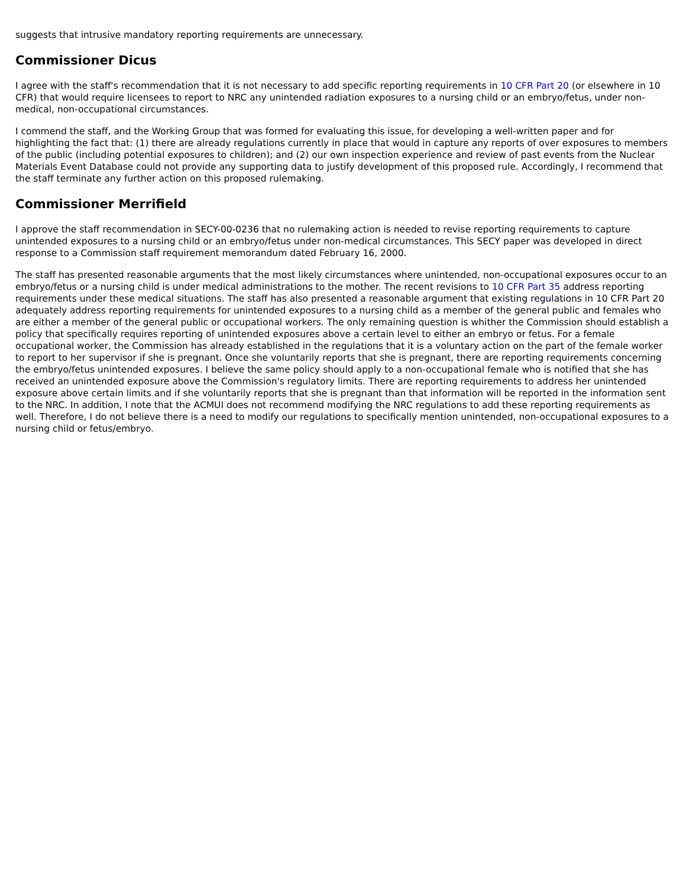suggests that intrusive mandatory reporting requirements are unnecessary.
Commissioner Dicus
I agree with the staff's recommendation that it is not necessary to add specific reporting requirements in 10 CFR Part 20 (or elsewhere in 10 CFR) that would require licensees to report to NRC any unintended radiation exposures to a nursing child or an embryo/fetus, under non-medical, non-occupational circumstances.
I commend the staff, and the Working Group that was formed for evaluating this issue, for developing a well-written paper and for highlighting the fact that: (1) there are already regulations currently in place that would in capture any reports of over exposures to members of the public (including potential exposures to children); and (2) our own inspection experience and review of past events from the Nuclear Materials Event Database could not provide any supporting data to justify development of this proposed rule. Accordingly, I recommend that the staff terminate any further action on this proposed rulemaking.
Commissioner Merrifield
I approve the staff recommendation in SECY-00-0236 that no rulemaking action is needed to revise reporting requirements to capture unintended exposures to a nursing child or an embryo/fetus under non-medical circumstances. This SECY paper was developed in direct response to a Commission staff requirement memorandum dated February 16, 2000.
The staff has presented reasonable arguments that the most likely circumstances where unintended, non-occupational exposures occur to an embryo/fetus or a nursing child is under medical administrations to the mother. The recent revisions to 10 CFR Part 35 address reporting requirements under these medical situations. The staff has also presented a reasonable argument that existing regulations in 10 CFR Part 20 adequately address reporting requirements for unintended exposures to a nursing child as a member of the general public and females who are either a member of the general public or occupational workers. The only remaining question is whither the Commission should establish a policy that specifically requires reporting of unintended exposures above a certain level to either an embryo or fetus. For a female occupational worker, the Commission has already established in the regulations that it is a voluntary action on the part of the female worker to report to her supervisor if she is pregnant. Once she voluntarily reports that she is pregnant, there are reporting requirements concerning the embryo/fetus unintended exposures. I believe the same policy should apply to a non-occupational female who is notified that she has received an unintended exposure above the Commission's regulatory limits. There are reporting requirements to address her unintended exposure above certain limits and if she voluntarily reports that she is pregnant than that information will be reported in the information sent to the NRC. In addition, I note that the ACMUI does not recommend modifying the NRC regulations to add these reporting requirements as well. Therefore, I do not believe there is a need to modify our regulations to specifically mention unintended, non-occupational exposures to a nursing child or fetus/embryo.